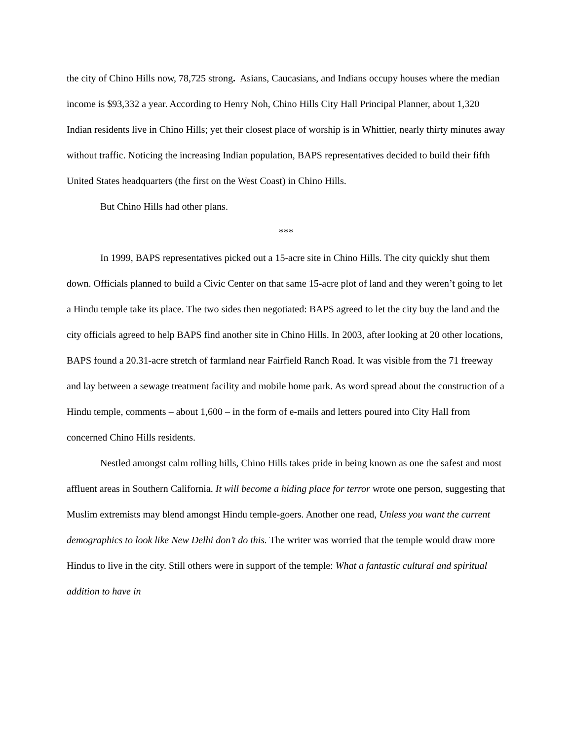the city of Chino Hills now, 78,725 strong. Asians, Caucasians, and Indians occupy houses where the median income is $93,332 a year. According to Henry Noh, Chino Hills City Hall Principal Planner, about 1,320 Indian residents live in Chino Hills; yet their closest place of worship is in Whittier, nearly thirty minutes away without traffic. Noticing the increasing Indian population, BAPS representatives decided to build their fifth United States headquarters (the first on the West Coast) in Chino Hills.
But Chino Hills had other plans.
***
In 1999, BAPS representatives picked out a 15-acre site in Chino Hills. The city quickly shut them down. Officials planned to build a Civic Center on that same 15-acre plot of land and they weren’t going to let a Hindu temple take its place. The two sides then negotiated: BAPS agreed to let the city buy the land and the city officials agreed to help BAPS find another site in Chino Hills. In 2003, after looking at 20 other locations, BAPS found a 20.31-acre stretch of farmland near Fairfield Ranch Road. It was visible from the 71 freeway and lay between a sewage treatment facility and mobile home park. As word spread about the construction of a Hindu temple, comments – about 1,600 – in the form of e-mails and letters poured into City Hall from concerned Chino Hills residents.
Nestled amongst calm rolling hills, Chino Hills takes pride in being known as one the safest and most affluent areas in Southern California. It will become a hiding place for terror wrote one person, suggesting that Muslim extremists may blend amongst Hindu temple-goers. Another one read, Unless you want the current demographics to look like New Delhi don’t do this. The writer was worried that the temple would draw more Hindus to live in the city. Still others were in support of the temple: What a fantastic cultural and spiritual addition to have in